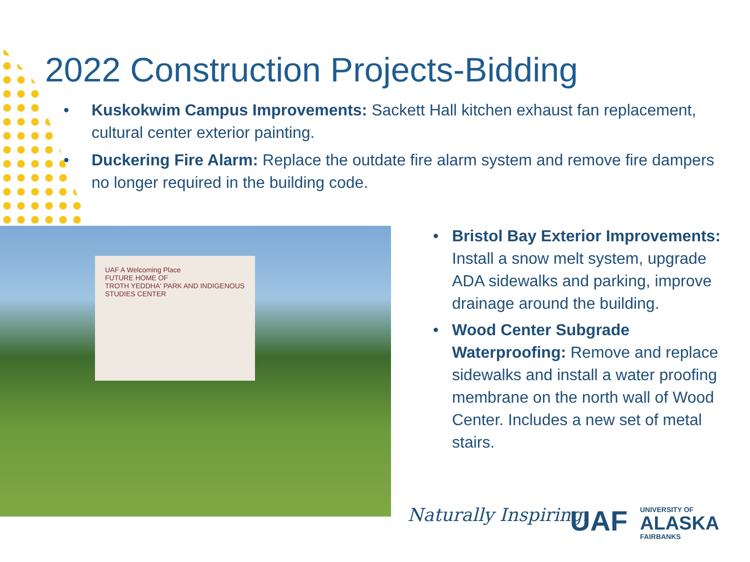2022 Construction Projects-Bidding
• Kuskokwim Campus Improvements: Sackett Hall kitchen exhaust fan replacement, cultural center exterior painting.
• Duckering Fire Alarm: Replace the outdate fire alarm system and remove fire dampers no longer required in the building code.
UAF A Welcoming Place
FUTURE HOME OF
TROTH YEDDHA' PARK AND INDIGENOUS STUDIES CENTER
• Bristol Bay Exterior Improvements: Install a snow melt system, upgrade ADA sidewalks and parking, improve drainage around the building.
• Wood Center Subgrade Waterproofing: Remove and replace sidewalks and install a water proofing membrane on the north wall of Wood Center. Includes a new set of metal stairs.
Naturally Inspiring. UAF
UNIVERSITY OF
ALASKA
FAIRBANKS